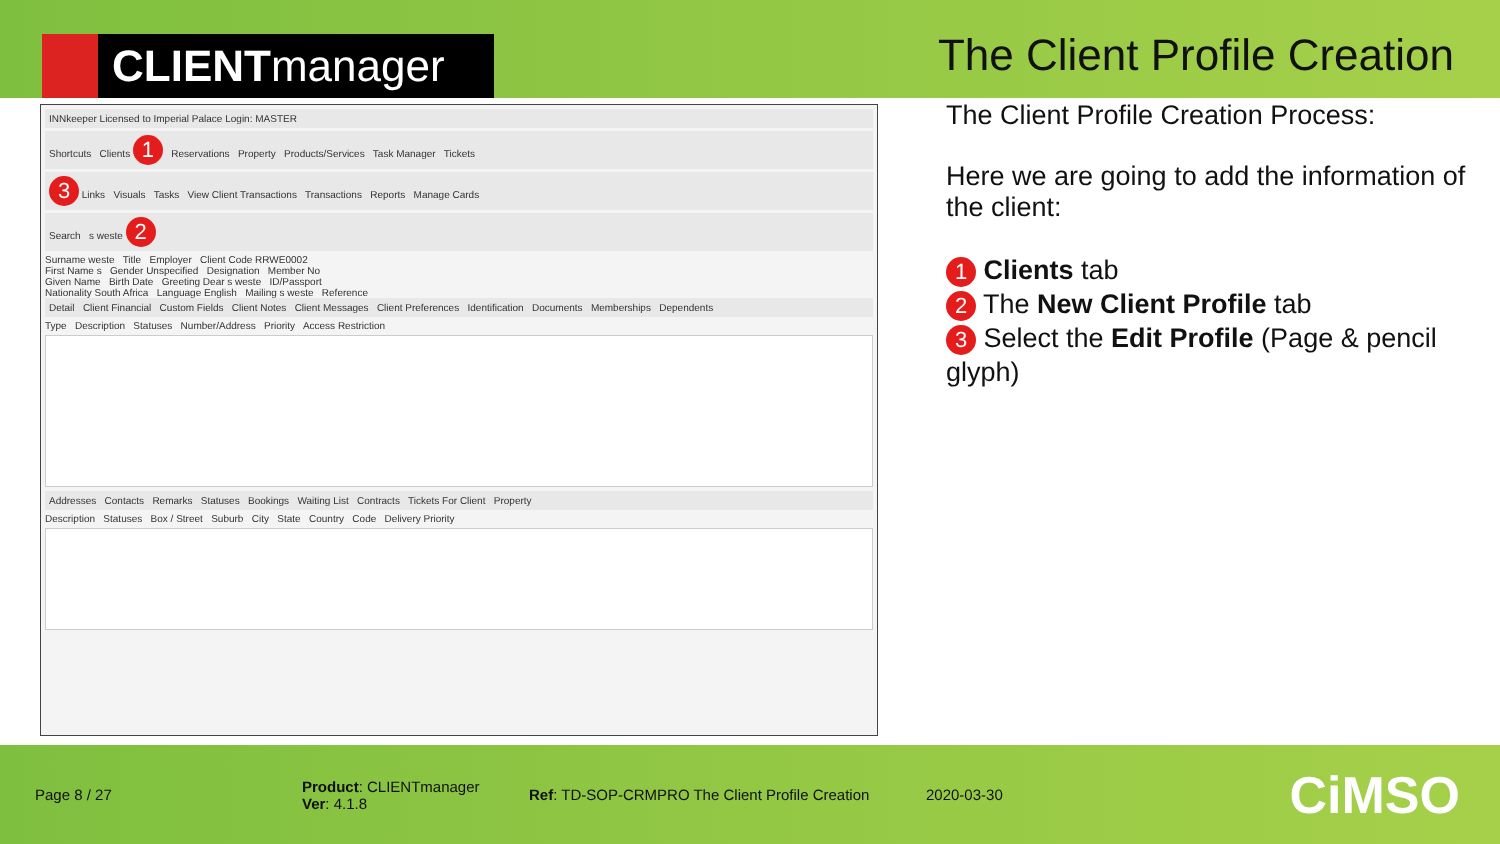CLIENT manager
The Client Profile Creation
INNkeeper Licensed to Imperial Palace Login: MASTER
Shortcuts Clients 1 Reservations Property Products/Services Task Manager Tickets
3 Links Visuals Tasks View Client Transactions Transactions Reports Manage Cards
Search s weste 2
Surname weste Title Employer Client Code RRWE0002
First Name s Gender Unspecified Designation Member No
Given Name Birth Date Greeting Dear s weste ID/Passport
Nationality South Africa Language English Mailing s weste Reference
Detail Client Financial Custom Fields Client Notes Client Messages Client Preferences Identification Documents Memberships Dependents
Type Description Statuses Number/Address Priority Access Restriction
Addresses Contacts Remarks Statuses Bookings Waiting List Contracts Tickets For Client Property
Description Statuses Box / Street Suburb City State Country Code Delivery Priority
The Client Profile Creation Process:
Here we are going to add the information of the client:
1 Clients tab
2 The New Client Profile tab
3 Select the Edit Profile (Page & pencil glyph)
Page 8 / 27
Product: CLIENTmanager
Ver: 4.1.8
Ref: TD-SOP-CRMPRO The Client Profile Creation
2020-03-30
CiMSO